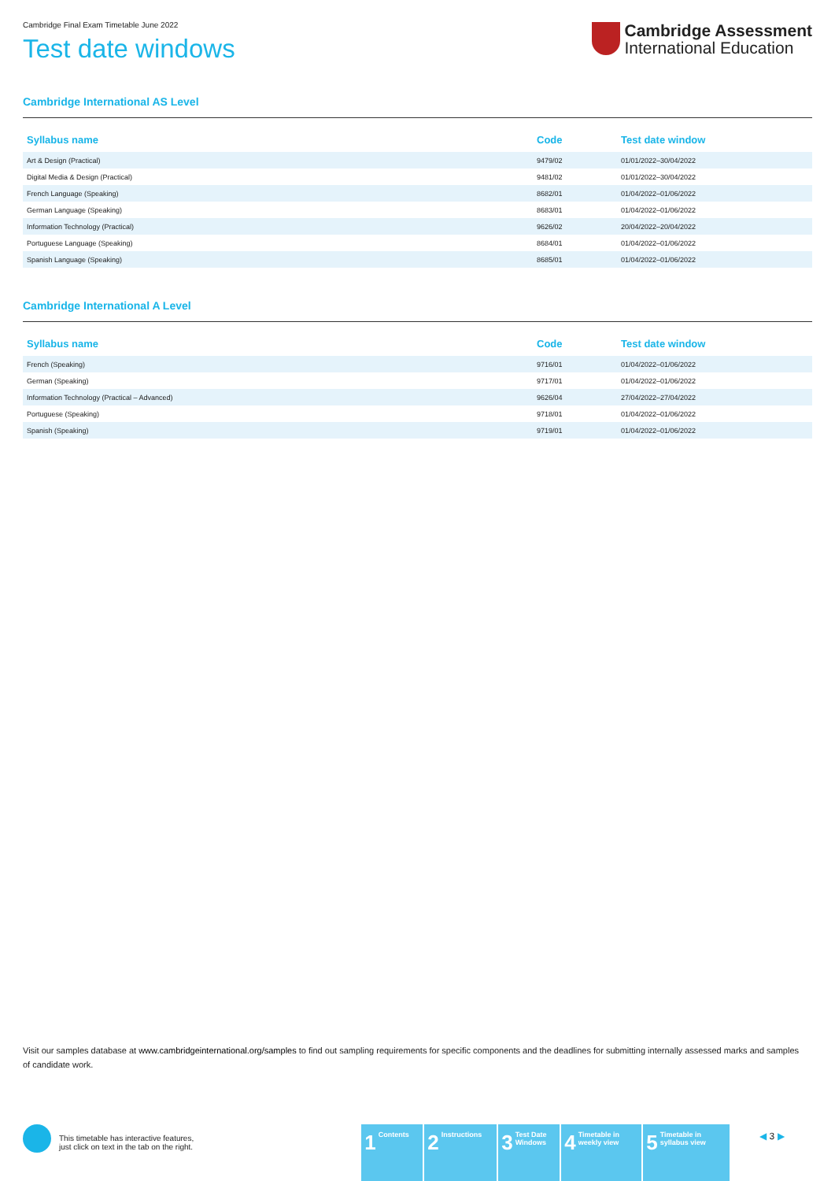Cambridge Final Exam Timetable June 2022
Test date windows
Cambridge Assessment
International Education
Cambridge International AS Level
| Syllabus name | Code | Test date window |
| --- | --- | --- |
| Art & Design (Practical) | 9479/02 | 01/01/2022–30/04/2022 |
| Digital Media & Design (Practical) | 9481/02 | 01/01/2022–30/04/2022 |
| French Language (Speaking) | 8682/01 | 01/04/2022–01/06/2022 |
| German Language (Speaking) | 8683/01 | 01/04/2022–01/06/2022 |
| Information Technology (Practical) | 9626/02 | 20/04/2022–20/04/2022 |
| Portuguese Language (Speaking) | 8684/01 | 01/04/2022–01/06/2022 |
| Spanish Language (Speaking) | 8685/01 | 01/04/2022–01/06/2022 |
Cambridge International A Level
| Syllabus name | Code | Test date window |
| --- | --- | --- |
| French (Speaking) | 9716/01 | 01/04/2022–01/06/2022 |
| German (Speaking) | 9717/01 | 01/04/2022–01/06/2022 |
| Information Technology (Practical – Advanced) | 9626/04 | 27/04/2022–27/04/2022 |
| Portuguese (Speaking) | 9718/01 | 01/04/2022–01/06/2022 |
| Spanish (Speaking) | 9719/01 | 01/04/2022–01/06/2022 |
Visit our samples database at www.cambridgeinternational.org/samples to find out sampling requirements for specific components and the deadlines for submitting internally assessed marks and samples of candidate work.
This timetable has interactive features,
just click on text in the tab on the right.
1 Contents
2 Instructions
3 Test Date Windows
4 Timetable in weekly view
5 Timetable in syllabus view
◀ 3 ▶